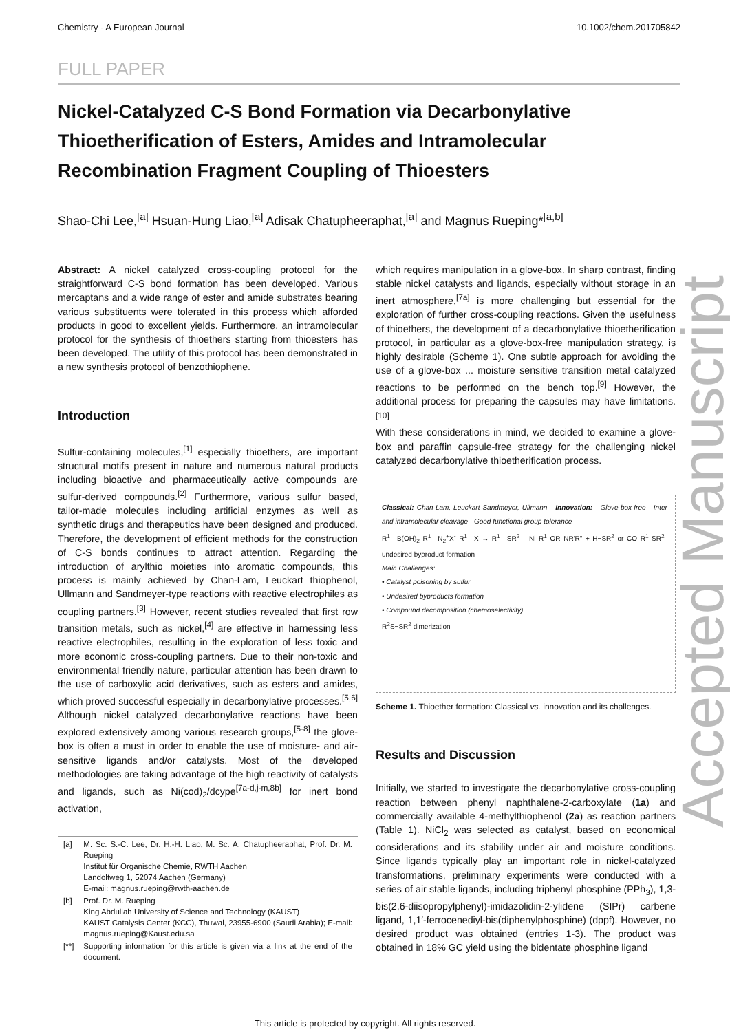Chemistry - A European Journal 10.1002/chem.201705842
FULL PAPER
Nickel-Catalyzed C-S Bond Formation via Decarbonylative Thioetherification of Esters, Amides and Intramolecular Recombination Fragment Coupling of Thioesters
Shao-Chi Lee,<sup>[a]</sup> Hsuan-Hung Liao,<sup>[a]</sup> Adisak Chatupheeraphat,<sup>[a]</sup> and Magnus Rueping*<sup>[a,b]</sup>
Abstract: A nickel catalyzed cross-coupling protocol for the straightforward C-S bond formation has been developed. Various mercaptans and a wide range of ester and amide substrates bearing various substituents were tolerated in this process which afforded products in good to excellent yields. Furthermore, an intramolecular protocol for the synthesis of thioethers starting from thioesters has been developed. The utility of this protocol has been demonstrated in a new synthesis protocol of benzothiophene.
Introduction
Sulfur-containing molecules,<sup>[1]</sup> especially thioethers, are important structural motifs present in nature and numerous natural products including bioactive and pharmaceutically active compounds are sulfur-derived compounds.<sup>[2]</sup> Furthermore, various sulfur based, tailor-made molecules including artificial enzymes as well as synthetic drugs and therapeutics have been designed and produced. Therefore, the development of efficient methods for the construction of C-S bonds continues to attract attention. Regarding the introduction of arylthio moieties into aromatic compounds, this process is mainly achieved by Chan-Lam, Leuckart thiophenol, Ullmann and Sandmeyer-type reactions with reactive electrophiles as coupling partners.<sup>[3]</sup> However, recent studies revealed that first row transition metals, such as nickel,<sup>[4]</sup> are effective in harnessing less reactive electrophiles, resulting in the exploration of less toxic and more economic cross-coupling partners. Due to their non-toxic and environmental friendly nature, particular attention has been drawn to the use of carboxylic acid derivatives, such as esters and amides, which proved successful especially in decarbonylative processes.<sup>[5,6]</sup> Although nickel catalyzed decarbonylative reactions have been explored extensively among various research groups,<sup>[5-8]</sup> the glove-box is often a must in order to enable the use of moisture- and air-sensitive ligands and/or catalysts. Most of the developed methodologies are taking advantage of the high reactivity of catalysts and ligands, such as Ni(cod)<sub>2</sub>/dcype<sup>[7a-d,j-m,8b]</sup> for inert bond activation,
| [a] | M. Sc. S.-C. Lee, Dr. H.-H. Liao, M. Sc. A. Chatupheeraphat, Prof. Dr. M. Rueping Institut für Organische Chemie, RWTH Aachen Landoltweg 1, 52074 Aachen (Germany) E-mail: magnus.rueping@rwth-aachen.de |
| [b] | Prof. Dr. M. Rueping King Abdullah University of Science and Technology (KAUST) KAUST Catalysis Center (KCC), Thuwal, 23955-6900 (Saudi Arabia); E-mail: magnus.rueping@Kaust.edu.sa |
| [**] | Supporting information for this article is given via a link at the end of the document. |
which requires manipulation in a glove-box. In sharp contrast, finding stable nickel catalysts and ligands, especially without storage in an inert atmosphere,<sup>[7a]</sup> is more challenging but essential for the exploration of further cross-coupling reactions. Given the usefulness of thioethers, the development of a decarbonylative thioetherification protocol, in particular as a glove-box-free manipulation strategy, is highly desirable (Scheme 1). One subtle approach for avoiding the use of a glove-box ... moisture sensitive transition metal catalyzed reactions to be performed on the bench top.<sup>[9]</sup> However, the additional process for preparing the capsules may have limitations.<sup>[10]</sup>
With these considerations in mind, we decided to examine a glove-box and paraffin capsule-free strategy for the challenging nickel catalyzed decarbonylative thioetherification process.
Classical: Chan-Lam, Leuckart Sandmeyer, Ullmann Innovation: - Glove-box-free - Inter- and intramolecular cleavage - Good functional group tolerance
R<sup>1</sup>—B(OH)<sub>2</sub> R<sup>1</sup>—N<sub>2</sub><sup>+</sup>X<sup>-</sup> R<sup>1</sup>—X → R<sup>1</sup>—SR<sup>2</sup> Ni R<sup>1</sup> OR NR'R" + H−SR<sup>2</sup> or CO R<sup>1</sup> SR<sup>2</sup> undesired byproduct formation
Main Challenges:
• Catalyst poisoning by sulfur
• Undesired byproducts formation
• Compound decomposition (chemoselectivity)
R<sup>2</sup>S−SR<sup>2</sup> dimerization
Scheme 1. Thioether formation: Classical vs. innovation and its challenges.
Results and Discussion
Initially, we started to investigate the decarbonylative cross-coupling reaction between phenyl naphthalene-2-carboxylate (1a) and commercially available 4-methylthiophenol (2a) as reaction partners (Table 1). NiCl<sub>2</sub> was selected as catalyst, based on economical considerations and its stability under air and moisture conditions. Since ligands typically play an important role in nickel-catalyzed transformations, preliminary experiments were conducted with a series of air stable ligands, including triphenyl phosphine (PPh<sub>3</sub>), 1,3-bis(2,6-diisopropylphenyl)-imidazolidin-2-ylidene (SIPr) carbene ligand, 1,1′-ferrocenediyl-bis(diphenylphosphine) (dppf). However, no desired product was obtained (entries 1-3). The product was obtained in 18% GC yield using the bidentate phosphine ligand
Accepted Manuscript
This article is protected by copyright. All rights reserved.